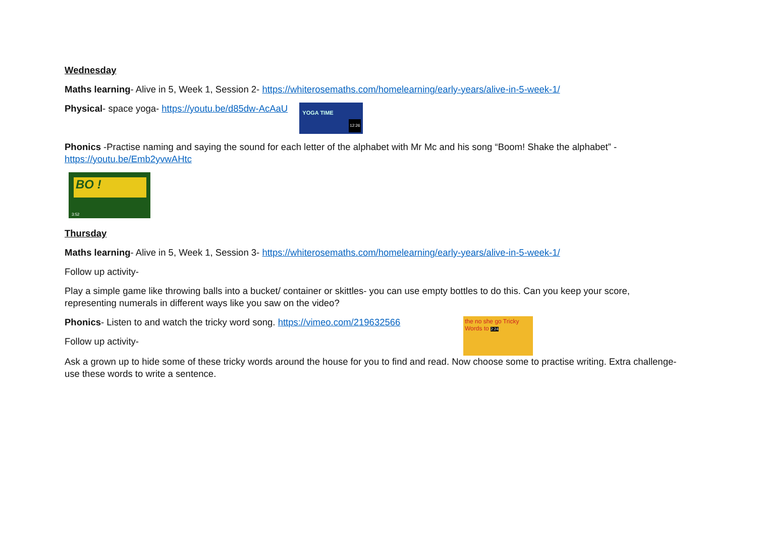Wednesday
Maths learning- Alive in 5, Week 1, Session 2- https://whiterosemaths.com/homelearning/early-years/alive-in-5-week-1/
Physical- space yoga- https://youtu.be/d85dw-AcAaU YOGA TIME 12:26
Phonics -Practise naming and saying the sound for each letter of the alphabet with Mr Mc and his song “Boom! Shake the alphabet” - https://youtu.be/Emb2yvwAHtc
BO !
3:52
Thursday
Maths learning- Alive in 5, Week 1, Session 3- https://whiterosemaths.com/homelearning/early-years/alive-in-5-week-1/
Follow up activity-
Play a simple game like throwing balls into a bucket/ container or skittles- you can use empty bottles to do this. Can you keep your score, representing numerals in different ways like you saw on the video?
Phonics- Listen to and watch the tricky word song. https://vimeo.com/219632566
Follow up activity-
the no she go Tricky Words to 2:24
Ask a grown up to hide some of these tricky words around the house for you to find and read. Now choose some to practise writing. Extra challenge- use these words to write a sentence.